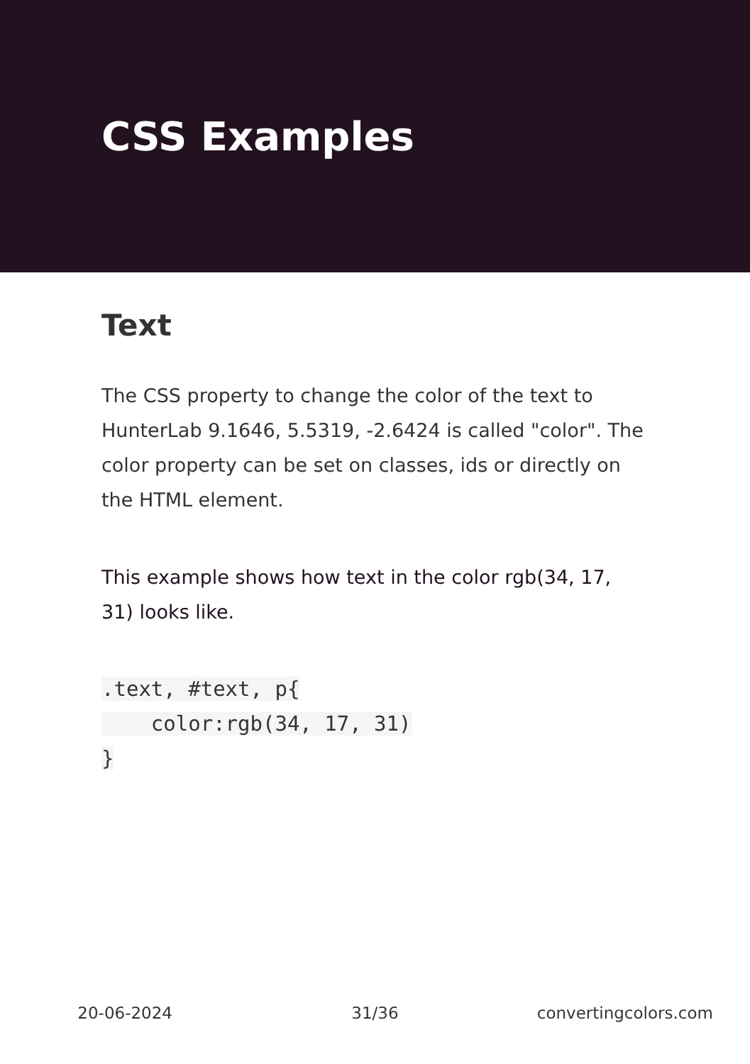CSS Examples
Text
The CSS property to change the color of the text to HunterLab 9.1646, 5.5319, -2.6424 is called "color". The color property can be set on classes, ids or directly on the HTML element.
This example shows how text in the color rgb(34, 17, 31) looks like.
.text, #text, p{
    color:rgb(34, 17, 31)
}
20-06-2024 31/36 convertingcolors.com